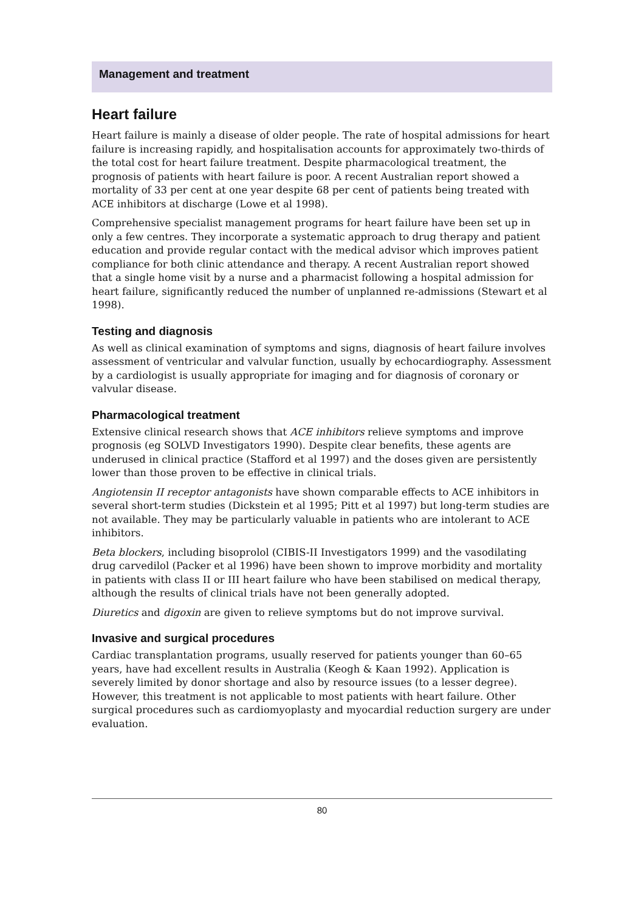Management and treatment
Heart failure
Heart failure is mainly a disease of older people. The rate of hospital admissions for heart failure is increasing rapidly, and hospitalisation accounts for approximately two-thirds of the total cost for heart failure treatment. Despite pharmacological treatment, the prognosis of patients with heart failure is poor. A recent Australian report showed a mortality of 33 per cent at one year despite 68 per cent of patients being treated with ACE inhibitors at discharge (Lowe et al 1998).
Comprehensive specialist management programs for heart failure have been set up in only a few centres. They incorporate a systematic approach to drug therapy and patient education and provide regular contact with the medical advisor which improves patient compliance for both clinic attendance and therapy. A recent Australian report showed that a single home visit by a nurse and a pharmacist following a hospital admission for heart failure, significantly reduced the number of unplanned re-admissions (Stewart et al 1998).
Testing and diagnosis
As well as clinical examination of symptoms and signs, diagnosis of heart failure involves assessment of ventricular and valvular function, usually by echocardiography. Assessment by a cardiologist is usually appropriate for imaging and for diagnosis of coronary or valvular disease.
Pharmacological treatment
Extensive clinical research shows that ACE inhibitors relieve symptoms and improve prognosis (eg SOLVD Investigators 1990). Despite clear benefits, these agents are underused in clinical practice (Stafford et al 1997) and the doses given are persistently lower than those proven to be effective in clinical trials.
Angiotensin II receptor antagonists have shown comparable effects to ACE inhibitors in several short-term studies (Dickstein et al 1995; Pitt et al 1997) but long-term studies are not available. They may be particularly valuable in patients who are intolerant to ACE inhibitors.
Beta blockers, including bisoprolol (CIBIS-II Investigators 1999) and the vasodilating drug carvedilol (Packer et al 1996) have been shown to improve morbidity and mortality in patients with class II or III heart failure who have been stabilised on medical therapy, although the results of clinical trials have not been generally adopted.
Diuretics and digoxin are given to relieve symptoms but do not improve survival.
Invasive and surgical procedures
Cardiac transplantation programs, usually reserved for patients younger than 60–65 years, have had excellent results in Australia (Keogh & Kaan 1992). Application is severely limited by donor shortage and also by resource issues (to a lesser degree). However, this treatment is not applicable to most patients with heart failure. Other surgical procedures such as cardiomyoplasty and myocardial reduction surgery are under evaluation.
80